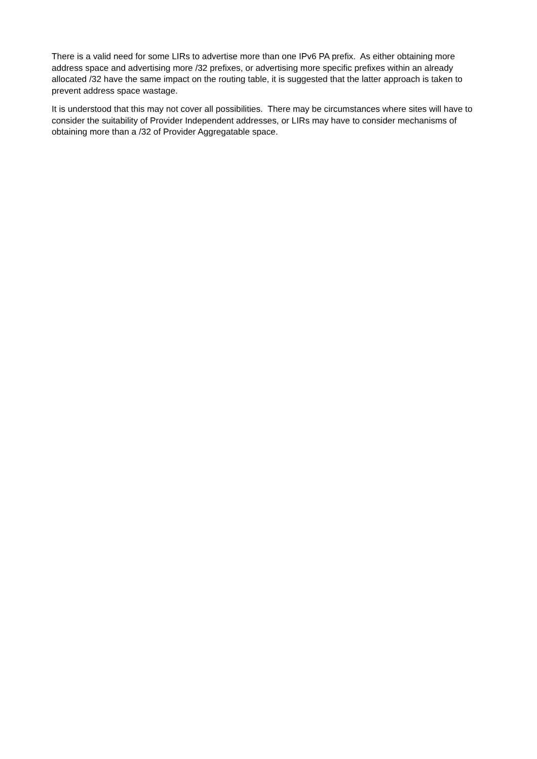There is a valid need for some LIRs to advertise more than one IPv6 PA prefix. As either obtaining more address space and advertising more /32 prefixes, or advertising more specific prefixes within an already allocated /32 have the same impact on the routing table, it is suggested that the latter approach is taken to prevent address space wastage.
It is understood that this may not cover all possibilities. There may be circumstances where sites will have to consider the suitability of Provider Independent addresses, or LIRs may have to consider mechanisms of obtaining more than a /32 of Provider Aggregatable space.